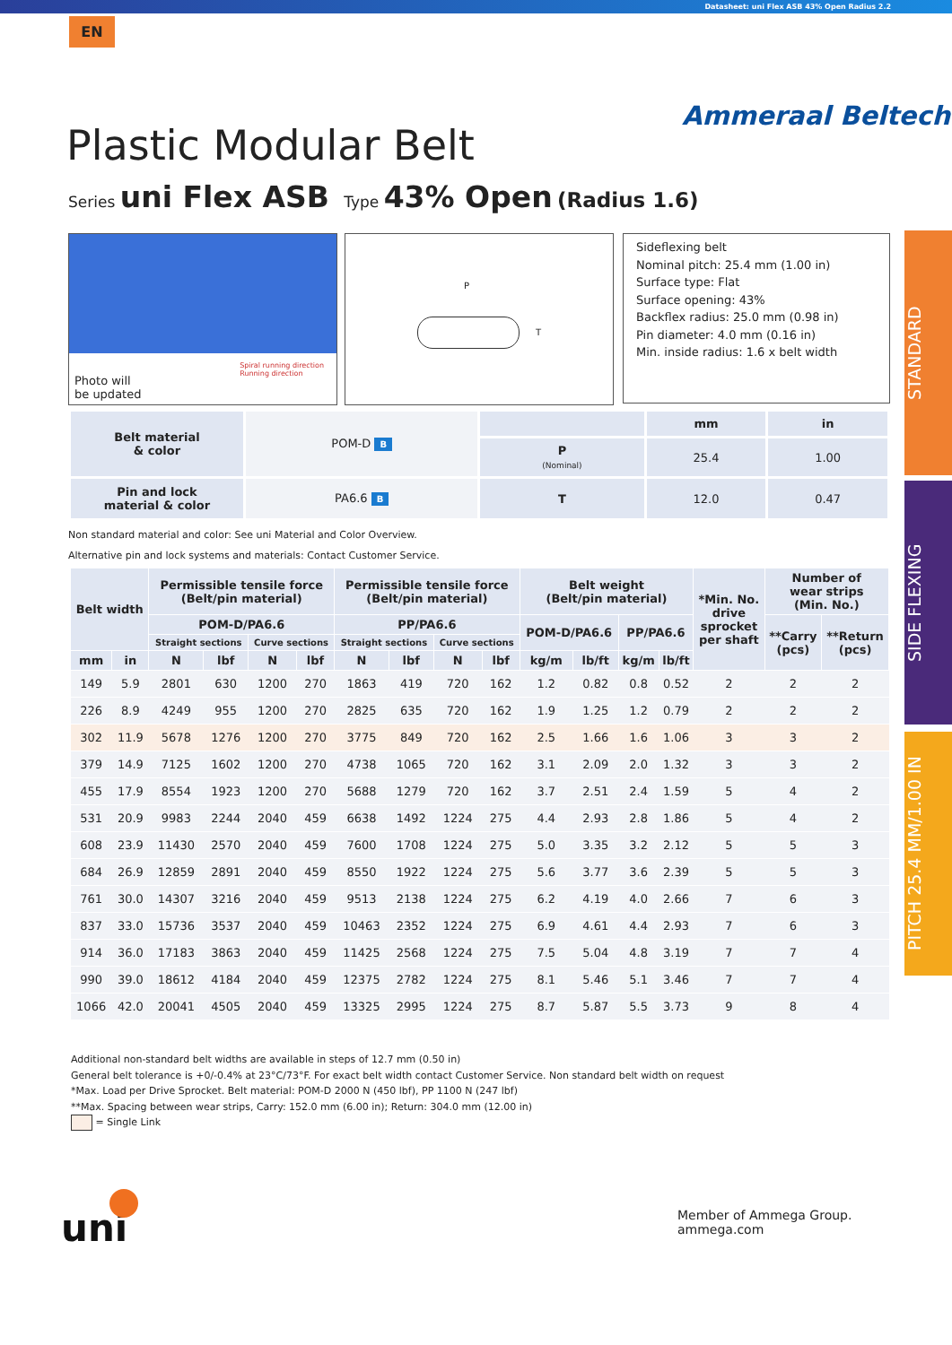Datasheet: uni Flex ASB 43% Open Radius 2.2
EN
Ammeraal Beltech
Plastic Modular Belt
Series uni Flex ASB Type 43% Open (Radius 1.6)
Photo will
be updated
Spiral running direction
Running direction
P
T
Sideflexing belt
Nominal pitch: 25.4 mm (1.00 in)
Surface type: Flat
Surface opening: 43%
Backflex radius: 25.0 mm (0.98 in)
Pin diameter: 4.0 mm (0.16 in)
Min. inside radius: 1.6 x belt width
STANDARD
SIDE FLEXING
PITCH 25.4 MM/1.00 IN
| Belt material & color | POM-D B | | mm | in |
| | | P (Nominal) | 25.4 | 1.00 |
| Pin and lock material & color | PA6.6 B | T | 12.0 | 0.47 |
Non standard material and color: See uni Material and Color Overview.
Alternative pin and lock systems and materials: Contact Customer Service.
| Belt width | | Permissible tensile force (Belt/pin material) | | | | Permissible tensile force (Belt/pin material) | | | | Belt weight (Belt/pin material) | | | | *Min. No. drive sprocket per shaft | Number of wear strips (Min. No.) | |
| --- | --- | --- | --- | --- | --- | --- | --- | --- | --- | --- | --- | --- | --- | --- | --- | --- |
| | | POM-D/PA6.6 | | | | PP/PA6.6 | | | | POM-D/PA6.6 | | PP/PA6.6 | | | **Carry (pcs) | **Return (pcs) |
| | | Straight sections | | Curve sections | | Straight sections | | Curve sections | | | | | | | | |
| mm | in | N | lbf | N | lbf | N | lbf | N | lbf | kg/m | lb/ft | kg/m | lb/ft | | | |
| 149 | 5.9 | 2801 | 630 | 1200 | 270 | 1863 | 419 | 720 | 162 | 1.2 | 0.82 | 0.8 | 0.52 | 2 | 2 | 2 |
| 226 | 8.9 | 4249 | 955 | 1200 | 270 | 2825 | 635 | 720 | 162 | 1.9 | 1.25 | 1.2 | 0.79 | 2 | 2 | 2 |
| 302 | 11.9 | 5678 | 1276 | 1200 | 270 | 3775 | 849 | 720 | 162 | 2.5 | 1.66 | 1.6 | 1.06 | 3 | 3 | 2 |
| 379 | 14.9 | 7125 | 1602 | 1200 | 270 | 4738 | 1065 | 720 | 162 | 3.1 | 2.09 | 2.0 | 1.32 | 3 | 3 | 2 |
| 455 | 17.9 | 8554 | 1923 | 1200 | 270 | 5688 | 1279 | 720 | 162 | 3.7 | 2.51 | 2.4 | 1.59 | 5 | 4 | 2 |
| 531 | 20.9 | 9983 | 2244 | 2040 | 459 | 6638 | 1492 | 1224 | 275 | 4.4 | 2.93 | 2.8 | 1.86 | 5 | 4 | 2 |
| 608 | 23.9 | 11430 | 2570 | 2040 | 459 | 7600 | 1708 | 1224 | 275 | 5.0 | 3.35 | 3.2 | 2.12 | 5 | 5 | 3 |
| 684 | 26.9 | 12859 | 2891 | 2040 | 459 | 8550 | 1922 | 1224 | 275 | 5.6 | 3.77 | 3.6 | 2.39 | 5 | 5 | 3 |
| 761 | 30.0 | 14307 | 3216 | 2040 | 459 | 9513 | 2138 | 1224 | 275 | 6.2 | 4.19 | 4.0 | 2.66 | 7 | 6 | 3 |
| 837 | 33.0 | 15736 | 3537 | 2040 | 459 | 10463 | 2352 | 1224 | 275 | 6.9 | 4.61 | 4.4 | 2.93 | 7 | 6 | 3 |
| 914 | 36.0 | 17183 | 3863 | 2040 | 459 | 11425 | 2568 | 1224 | 275 | 7.5 | 5.04 | 4.8 | 3.19 | 7 | 7 | 4 |
| 990 | 39.0 | 18612 | 4184 | 2040 | 459 | 12375 | 2782 | 1224 | 275 | 8.1 | 5.46 | 5.1 | 3.46 | 7 | 7 | 4 |
| 1066 | 42.0 | 20041 | 4505 | 2040 | 459 | 13325 | 2995 | 1224 | 275 | 8.7 | 5.87 | 5.5 | 3.73 | 9 | 8 | 4 |
Additional non-standard belt widths are available in steps of 12.7 mm (0.50 in)
General belt tolerance is +0/-0.4% at 23°C/73°F. For exact belt width contact Customer Service. Non standard belt width on request
*Max. Load per Drive Sprocket. Belt material: POM-D 2000 N (450 lbf), PP 1100 N (247 lbf)
**Max. Spacing between wear strips, Carry: 152.0 mm (6.00 in); Return: 304.0 mm (12.00 in)
= Single Link
uni
Member of Ammega Group.
ammega.com